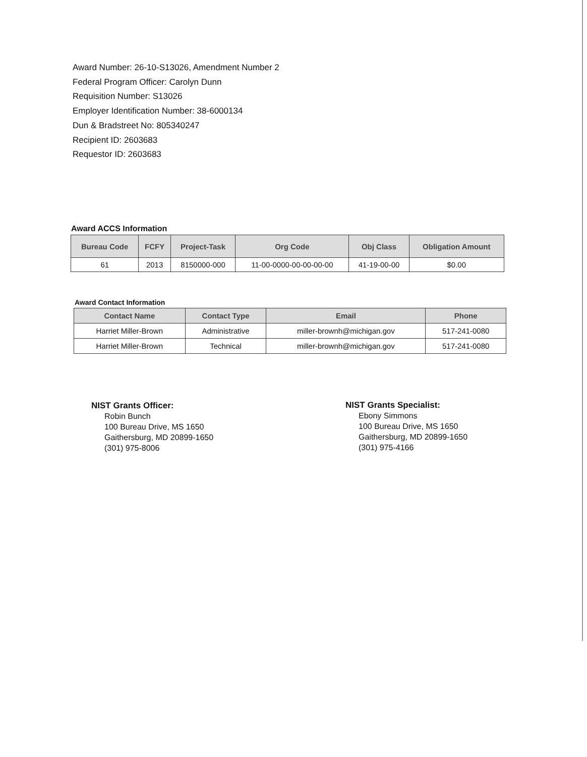Award Number: 26-10-S13026, Amendment Number 2
Federal Program Officer: Carolyn Dunn
Requisition Number: S13026
Employer Identification Number: 38-6000134
Dun & Bradstreet No: 805340247
Recipient ID: 2603683
Requestor ID: 2603683
Award ACCS Information
| Bureau Code | FCFY | Project-Task | Org Code | Obj Class | Obligation Amount |
| --- | --- | --- | --- | --- | --- |
| 61 | 2013 | 8150000-000 | 11-00-0000-00-00-00-00 | 41-19-00-00 | $0.00 |
Award Contact Information
| Contact Name | Contact Type | Email | Phone |
| --- | --- | --- | --- |
| Harriet Miller-Brown | Administrative | miller-brownh@michigan.gov | 517-241-0080 |
| Harriet Miller-Brown | Technical | miller-brownh@michigan.gov | 517-241-0080 |
NIST Grants Officer:
Robin Bunch
100 Bureau Drive, MS 1650
Gaithersburg, MD 20899-1650
(301) 975-8006
NIST Grants Specialist:
Ebony Simmons
100 Bureau Drive, MS 1650
Gaithersburg, MD 20899-1650
(301) 975-4166